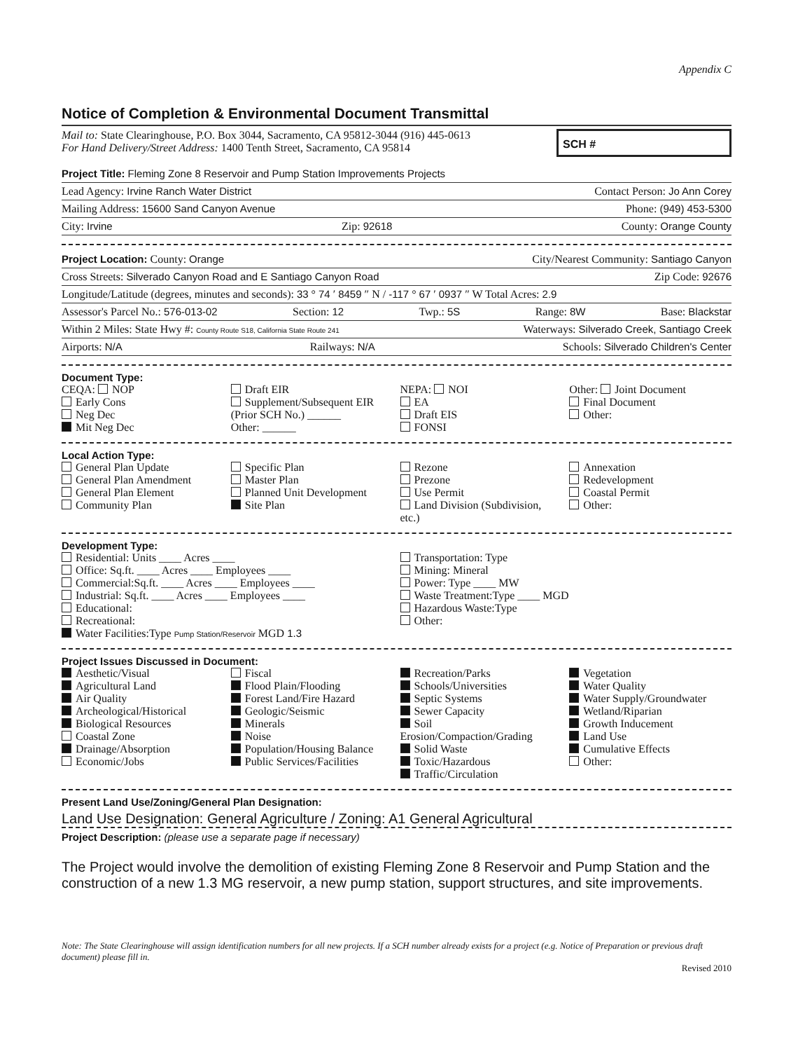Appendix C
Notice of Completion & Environmental Document Transmittal
Mail to: State Clearinghouse, P.O. Box 3044, Sacramento, CA 95812-3044 (916) 445-0613
For Hand Delivery/Street Address: 1400 Tenth Street, Sacramento, CA 95814
SCH #
Project Title: Fleming Zone 8 Reservoir and Pump Station Improvements Projects
Lead Agency: Irvine Ranch Water District Contact Person: Jo Ann Corey
Mailing Address: 15600 Sand Canyon Avenue Phone: (949) 453-5300
City: Irvine Zip: 92618 County: Orange County
Project Location: County: Orange City/Nearest Community: Santiago Canyon
Cross Streets: Silverado Canyon Road and E Santiago Canyon Road Zip Code: 92676
Longitude/Latitude (degrees, minutes and seconds): 33 ° 74 ′ 8459 ″ N / -117 ° 67 ′ 0937 ″ W Total Acres: 2.9
Assessor's Parcel No.: 576-013-02 Section: 12 Twp.: 5S Range: 8W Base: Blackstar
Within 2 Miles: State Hwy #: County Route S18, California State Route 241 Waterways: Silverado Creek, Santiago Creek
Airports: N/A Railways: N/A Schools: Silverado Children's Center
Document Type:
CEQA: NOP
Early Cons
Neg Dec
Mit Neg Dec
Draft EIR
Supplement/Subsequent EIR
(Prior SCH No.) ______
Other: ______
NEPA: NOI
EA
Draft EIS
FONSI
Other: Joint Document
Final Document
Other:
Local Action Type:
General Plan Update
General Plan Amendment
General Plan Element
Community Plan
Specific Plan
Master Plan
Planned Unit Development
Site Plan
Rezone
Prezone
Use Permit
Land Division (Subdivision, etc.)
Annexation
Redevelopment
Coastal Permit
Other:
Development Type:
Residential: Units ____ Acres ____
Office: Sq.ft. ____ Acres ____ Employees ____
Commercial:Sq.ft. ____ Acres ____ Employees ____
Industrial: Sq.ft. ____ Acres ____ Employees ____
Educational:
Recreational:
Water Facilities:Type Pump Station/Reservoir MGD 1.3
Transportation: Type
Mining: Mineral
Power: Type ____ MW
Waste Treatment:Type ____ MGD
Hazardous Waste:Type
Other:
Project Issues Discussed in Document:
Aesthetic/Visual
Agricultural Land
Air Quality
Archeological/Historical
Biological Resources
Coastal Zone
Drainage/Absorption
Economic/Jobs
Fiscal
Flood Plain/Flooding
Forest Land/Fire Hazard
Geologic/Seismic
Minerals
Noise
Population/Housing Balance
Public Services/Facilities
Recreation/Parks
Schools/Universities
Septic Systems
Sewer Capacity
Soil Erosion/Compaction/Grading
Solid Waste
Toxic/Hazardous
Traffic/Circulation
Vegetation
Water Quality
Water Supply/Groundwater
Wetland/Riparian
Growth Inducement
Land Use
Cumulative Effects
Other:
Present Land Use/Zoning/General Plan Designation:
Land Use Designation: General Agriculture / Zoning: A1 General Agricultural
Project Description: (please use a separate page if necessary)
The Project would involve the demolition of existing Fleming Zone 8 Reservoir and Pump Station and the construction of a new 1.3 MG reservoir, a new pump station, support structures, and site improvements.
Note: The State Clearinghouse will assign identification numbers for all new projects. If a SCH number already exists for a project (e.g. Notice of Preparation or previous draft document) please fill in.
Revised 2010